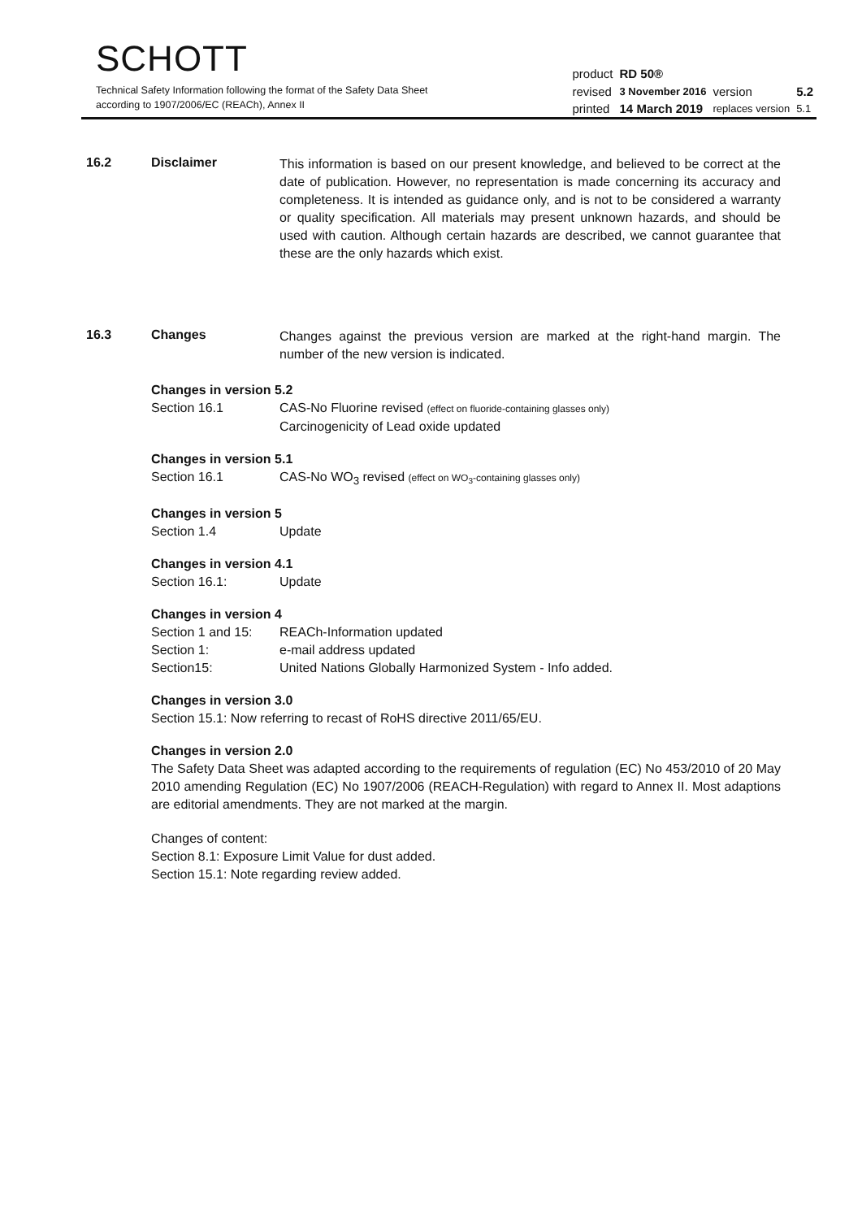SCHOTT
Technical Safety Information following the format of the Safety Data Sheet
according to 1907/2006/EC (REACh), Annex II
| product | RD 50® | | |
| revised | 3 November 2016 | version | 5.2 |
| printed | 14 March 2019 | replaces version | 5.1 |
16.2 Disclaimer
This information is based on our present knowledge, and believed to be correct at the date of publication. However, no representation is made concerning its accuracy and completeness. It is intended as guidance only, and is not to be considered a warranty or quality specification. All materials may present unknown hazards, and should be used with caution. Although certain hazards are described, we cannot guarantee that these are the only hazards which exist.
16.3 Changes
Changes against the previous version are marked at the right-hand margin. The number of the new version is indicated.
Changes in version 5.2
Section 16.1 CAS-No Fluorine revised (effect on fluoride-containing glasses only)
Carcinogenicity of Lead oxide updated
Changes in version 5.1
Section 16.1 CAS-No WO<sub>3</sub> revised (effect on WO<sub>3</sub>-containing glasses only)
Changes in version 5
Section 1.4 Update
Changes in version 4.1
Section 16.1: Update
Changes in version 4
Section 1 and 15: REACh-Information updated
Section 1: e-mail address updated
Section15: United Nations Globally Harmonized System - Info added.
Changes in version 3.0
Section 15.1: Now referring to recast of RoHS directive 2011/65/EU.
Changes in version 2.0
The Safety Data Sheet was adapted according to the requirements of regulation (EC) No 453/2010 of 20 May 2010 amending Regulation (EC) No 1907/2006 (REACH-Regulation) with regard to Annex II. Most adaptions are editorial amendments. They are not marked at the margin.
Changes of content:
Section 8.1: Exposure Limit Value for dust added.
Section 15.1: Note regarding review added.